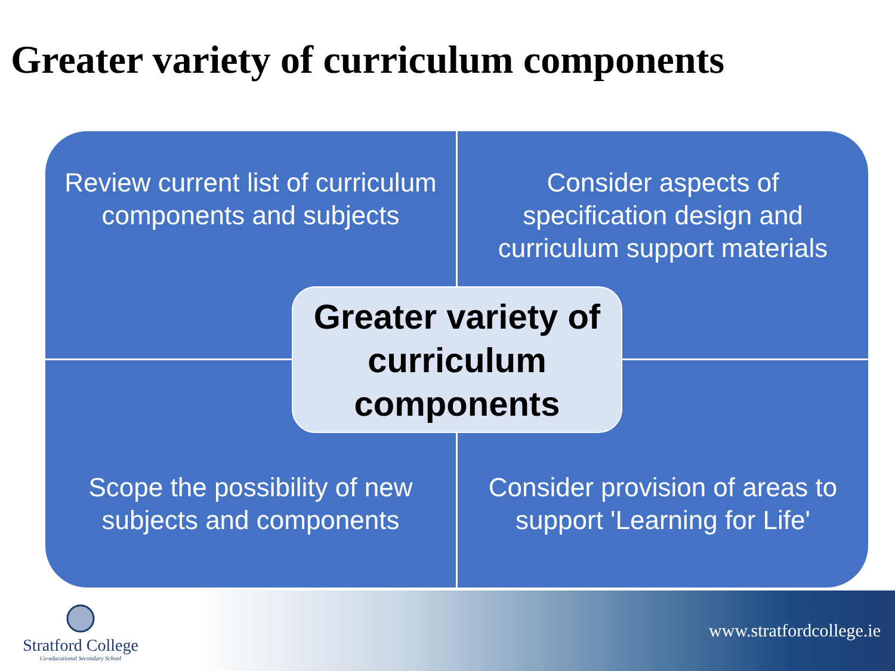Greater variety of curriculum components
Review current list of curriculum components and subjects
Consider aspects of specification design and curriculum support materials
Scope the possibility of new subjects and components
Consider provision of areas to support 'Learning for Life'
Greater variety of curriculum components
Stratford College
Co-educational Secondary School
www.stratfordcollege.ie